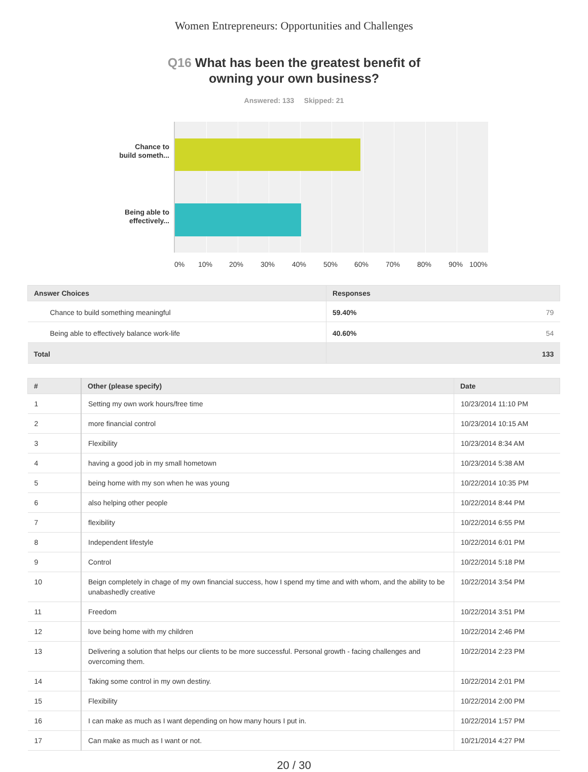Women Entrepreneurs: Opportunities and Challenges
Q16 What has been the greatest benefit of
owning your own business?
Answered: 133 Skipped: 21
Chance to
build someth...
Being able to
effectively...
0% 10% 20% 30% 40% 50% 60% 70% 80% 90% 100%
| Answer Choices | Responses | |
| --- | --- | --- |
| Chance to build something meaningful | 59.40% | 79 |
| Being able to effectively balance work-life | 40.60% | 54 |
| Total | | 133 |
| # | Other (please specify) | Date |
| --- | --- | --- |
| 1 | Setting my own work hours/free time | 10/23/2014 11:10 PM |
| 2 | more financial control | 10/23/2014 10:15 AM |
| 3 | Flexibility | 10/23/2014 8:34 AM |
| 4 | having a good job in my small hometown | 10/23/2014 5:38 AM |
| 5 | being home with my son when he was young | 10/22/2014 10:35 PM |
| 6 | also helping other people | 10/22/2014 8:44 PM |
| 7 | flexibility | 10/22/2014 6:55 PM |
| 8 | Independent lifestyle | 10/22/2014 6:01 PM |
| 9 | Control | 10/22/2014 5:18 PM |
| 10 | Beign completely in chage of my own financial success, how I spend my time and with whom, and the ability to be unabashedly creative | 10/22/2014 3:54 PM |
| 11 | Freedom | 10/22/2014 3:51 PM |
| 12 | love being home with my children | 10/22/2014 2:46 PM |
| 13 | Delivering a solution that helps our clients to be more successful. Personal growth - facing challenges and overcoming them. | 10/22/2014 2:23 PM |
| 14 | Taking some control in my own destiny. | 10/22/2014 2:01 PM |
| 15 | Flexibility | 10/22/2014 2:00 PM |
| 16 | I can make as much as I want depending on how many hours I put in. | 10/22/2014 1:57 PM |
| 17 | Can make as much as I want or not. | 10/21/2014 4:27 PM |
20 / 30